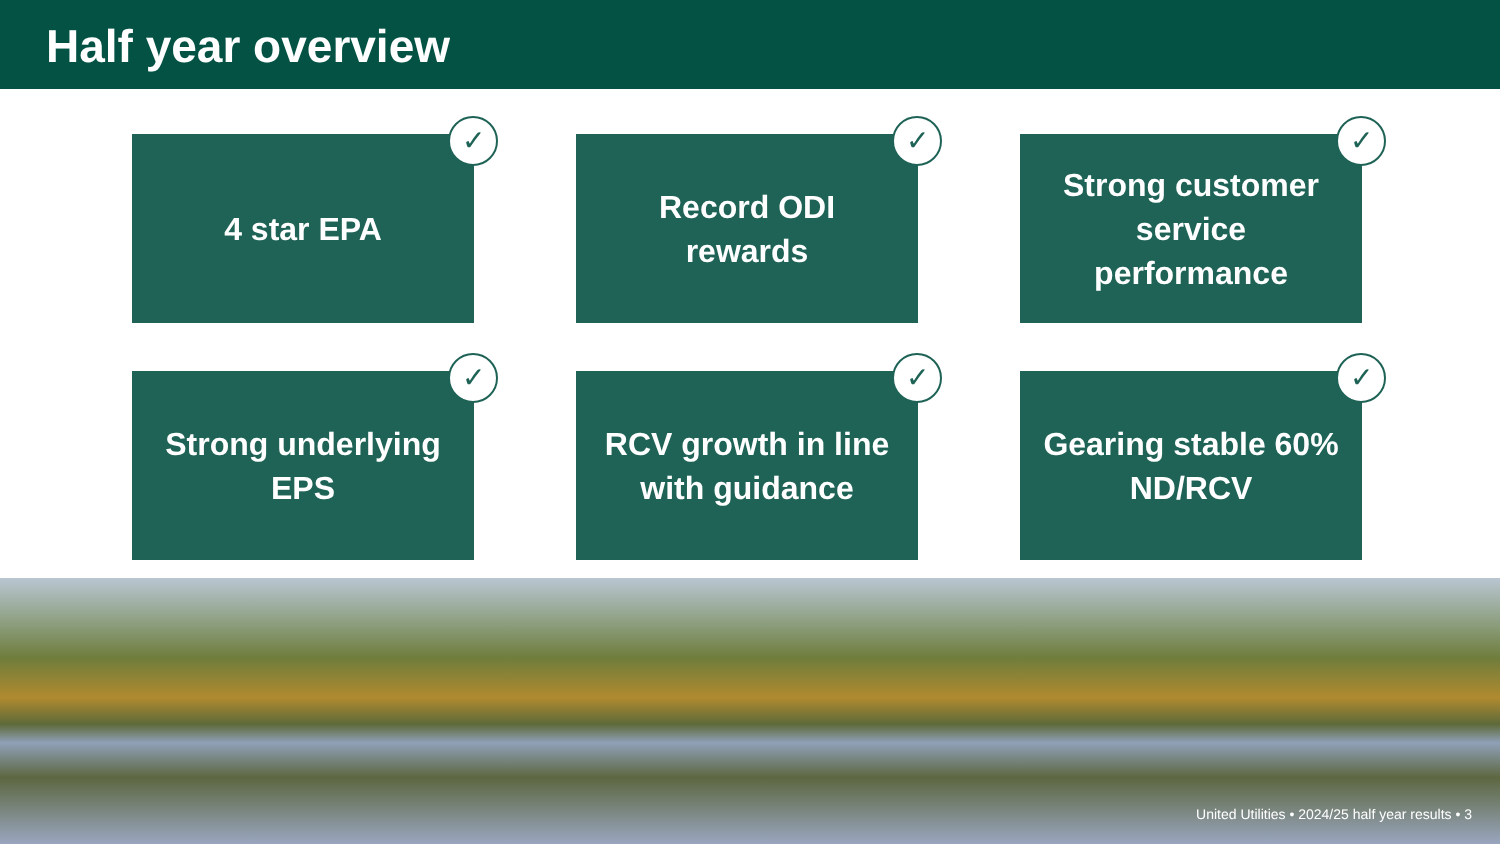Half year overview
4 star EPA
✓
Record ODI rewards
✓
Strong customer service performance
✓
Strong underlying EPS
✓
RCV growth in line with guidance
✓
Gearing stable 60% ND/RCV
✓
United Utilities • 2024/25 half year results • 3